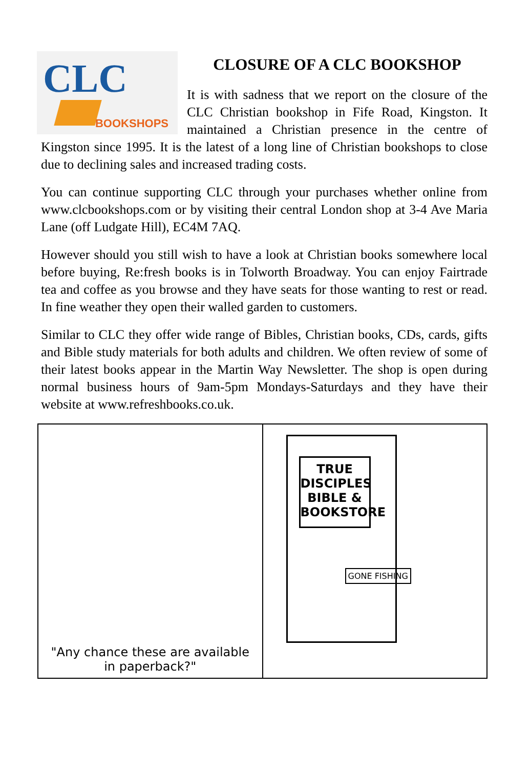CLC
BOOKSHOPS
CLOSURE OF A CLC BOOKSHOP
It is with sadness that we report on the closure of the CLC Christian bookshop in Fife Road, Kingston. It maintained a Christian presence in the centre of Kingston since 1995. It is the latest of a long line of Christian bookshops to close due to declining sales and increased trading costs.
You can continue supporting CLC through your purchases whether online from www.clcbookshops.com or by visiting their central London shop at 3-4 Ave Maria Lane (off Ludgate Hill), EC4M 7AQ.
However should you still wish to have a look at Christian books somewhere local before buying, Re:fresh books is in Tolworth Broadway. You can enjoy Fairtrade tea and coffee as you browse and they have seats for those wanting to rest or read. In fine weather they open their walled garden to customers.
Similar to CLC they offer wide range of Bibles, Christian books, CDs, cards, gifts and Bible study materials for both adults and children. We often review of some of their latest books appear in the Martin Way Newsletter. The shop is open during normal business hours of 9am-5pm Mondays-Saturdays and they have their website at www.refreshbooks.co.uk.
"Any chance these are available
in paperback?"
TRUE DISCIPLES BIBLE & BOOKSTORE
GONE FISHING